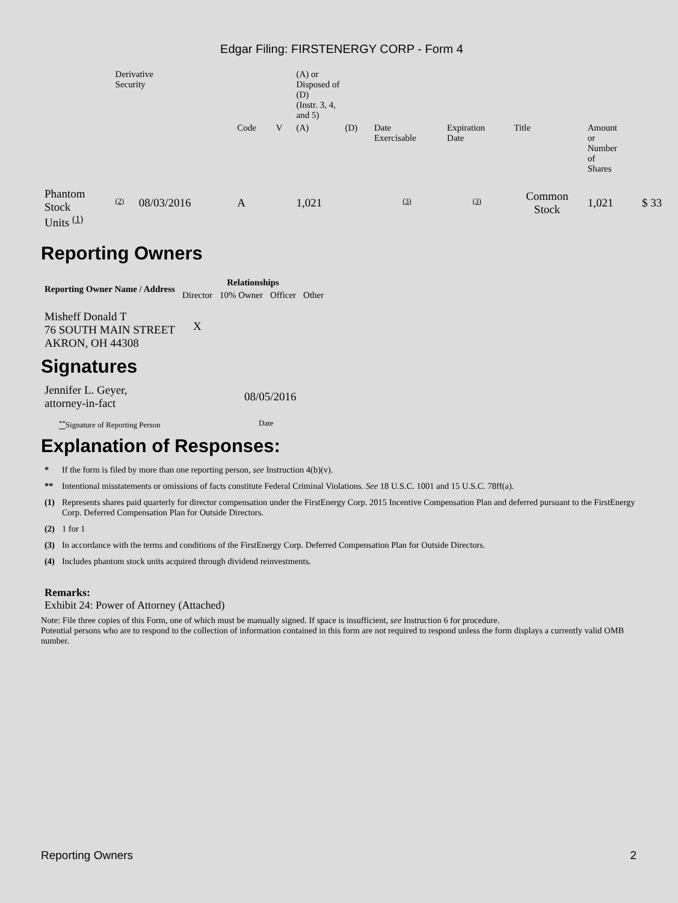Edgar Filing: FIRSTENERGY CORP - Form 4
| | Derivative Security | | | | | (A) or Disposed of (D) (Instr. 3, 4, and 5) | | | | | | |
| | | | | Code | V | (A) | (D) | Date Exercisable | Expiration Date | Title | Amount or Number of Shares | |
| Phantom Stock Units <sup>(1)</sup> | <sup>(2)</sup> | 08/03/2016 | | A | | 1,021 | | <sup>(3)</sup> | <sup>(3)</sup> | Common Stock | 1,021 | $ 33 |
Reporting Owners
| Reporting Owner Name / Address | Relationships | | | |
| --- | --- | --- | --- | --- |
| | Director | 10% Owner | Officer | Other |
| Misheff Donald T 76 SOUTH MAIN STREET AKRON, OH 44308 | X | | | |
Signatures
| Jennifer L. Geyer, attorney-in-fact | 08/05/2016 |
| <sup>**</sup> Signature of Reporting Person | Date |
Explanation of Responses:
| * | If the form is filed by more than one reporting person, see Instruction 4(b)(v). |
| ** | Intentional misstatements or omissions of facts constitute Federal Criminal Violations. See 18 U.S.C. 1001 and 15 U.S.C. 78ff(a). |
| (1) | Represents shares paid quarterly for director compensation under the FirstEnergy Corp. 2015 Incentive Compensation Plan and deferred pursuant to the FirstEnergy Corp. Deferred Compensation Plan for Outside Directors. |
| (2) | 1 for 1 |
| (3) | In accordance with the terms and conditions of the FirstEnergy Corp. Deferred Compensation Plan for Outside Directors. |
| (4) | Includes phantom stock units acquired through dividend reinvestments. |
Remarks:
Exhibit 24: Power of Attorney (Attached)
Note: File three copies of this Form, one of which must be manually signed. If space is insufficient, see Instruction 6 for procedure.
Potential persons who are to respond to the collection of information contained in this form are not required to respond unless the form displays a currently valid OMB number.
Reporting Owners 2